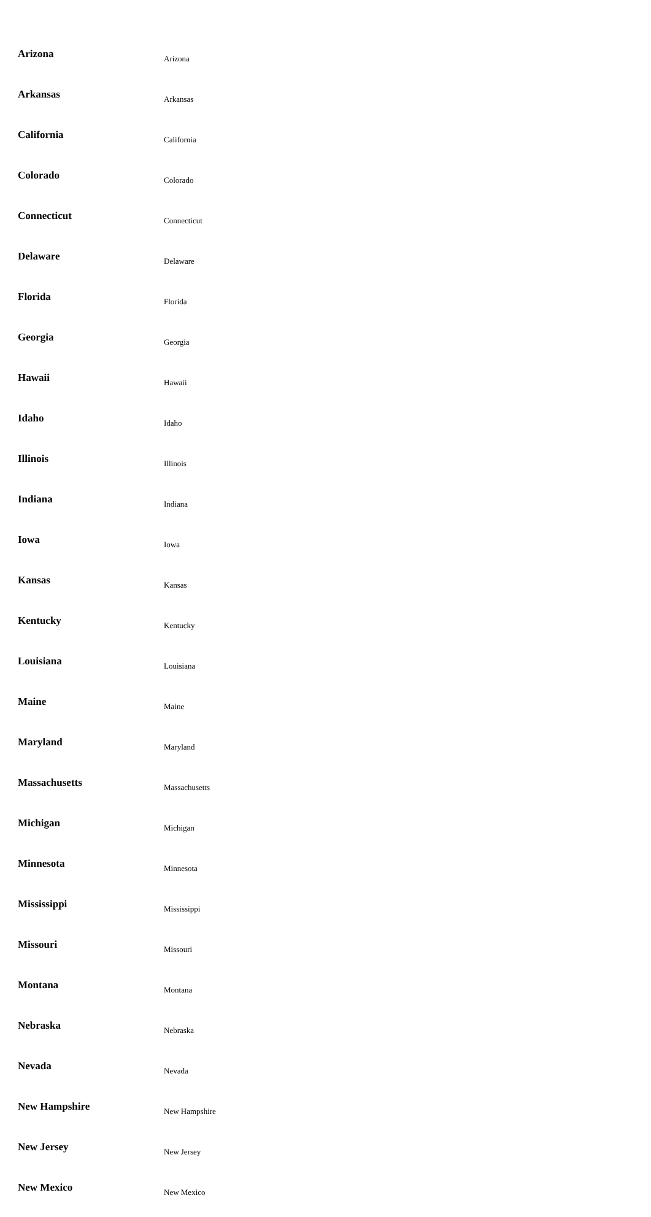| Arizona | Arizona |
| Arkansas | Arkansas |
| California | California |
| Colorado | Colorado |
| Connecticut | Connecticut |
| Delaware | Delaware |
| Florida | Florida |
| Georgia | Georgia |
| Hawaii | Hawaii |
| Idaho | Idaho |
| Illinois | Illinois |
| Indiana | Indiana |
| Iowa | Iowa |
| Kansas | Kansas |
| Kentucky | Kentucky |
| Louisiana | Louisiana |
| Maine | Maine |
| Maryland | Maryland |
| Massachusetts | Massachusetts |
| Michigan | Michigan |
| Minnesota | Minnesota |
| Mississippi | Mississippi |
| Missouri | Missouri |
| Montana | Montana |
| Nebraska | Nebraska |
| Nevada | Nevada |
| New Hampshire | New Hampshire |
| New Jersey | New Jersey |
| New Mexico | New Mexico |